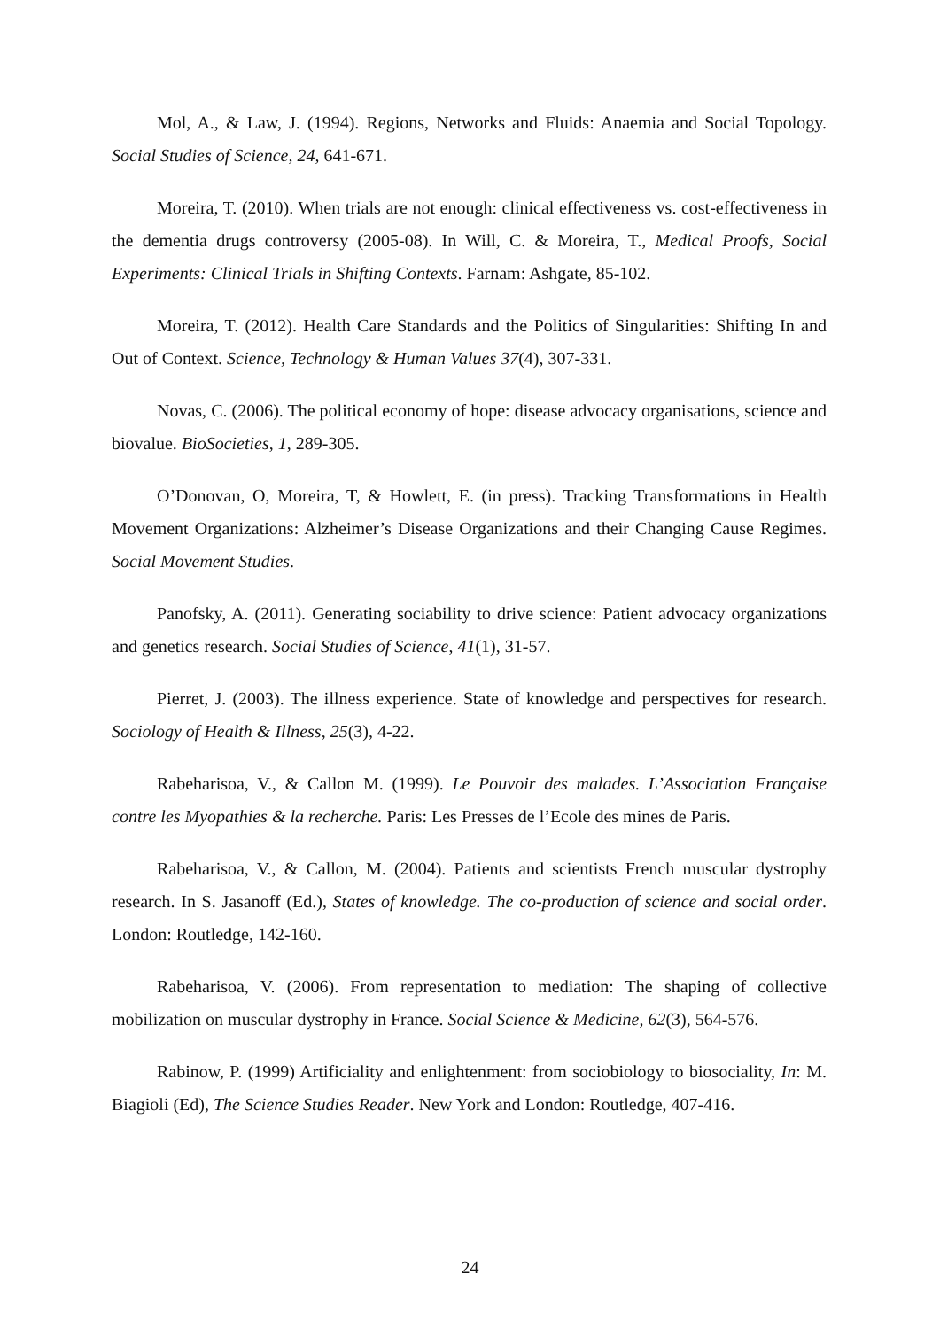Mol, A., & Law, J. (1994). Regions, Networks and Fluids: Anaemia and Social Topology. Social Studies of Science, 24, 641-671.
Moreira, T. (2010). When trials are not enough: clinical effectiveness vs. cost-effectiveness in the dementia drugs controversy (2005-08). In Will, C. & Moreira, T., Medical Proofs, Social Experiments: Clinical Trials in Shifting Contexts. Farnam: Ashgate, 85-102.
Moreira, T. (2012). Health Care Standards and the Politics of Singularities: Shifting In and Out of Context. Science, Technology & Human Values 37(4), 307-331.
Novas, C. (2006). The political economy of hope: disease advocacy organisations, science and biovalue. BioSocieties, 1, 289-305.
O’Donovan, O, Moreira, T, & Howlett, E. (in press). Tracking Transformations in Health Movement Organizations: Alzheimer’s Disease Organizations and their Changing Cause Regimes. Social Movement Studies.
Panofsky, A. (2011). Generating sociability to drive science: Patient advocacy organizations and genetics research. Social Studies of Science, 41(1), 31-57.
Pierret, J. (2003). The illness experience. State of knowledge and perspectives for research. Sociology of Health & Illness, 25(3), 4-22.
Rabeharisoa, V., & Callon M. (1999). Le Pouvoir des malades. L’Association Française contre les Myopathies & la recherche. Paris: Les Presses de l’Ecole des mines de Paris.
Rabeharisoa, V., & Callon, M. (2004). Patients and scientists French muscular dystrophy research. In S. Jasanoff (Ed.), States of knowledge. The co-production of science and social order. London: Routledge, 142-160.
Rabeharisoa, V. (2006). From representation to mediation: The shaping of collective mobilization on muscular dystrophy in France. Social Science & Medicine, 62(3), 564-576.
Rabinow, P. (1999) Artificiality and enlightenment: from sociobiology to biosociality, In: M. Biagioli (Ed), The Science Studies Reader. New York and London: Routledge, 407-416.
24